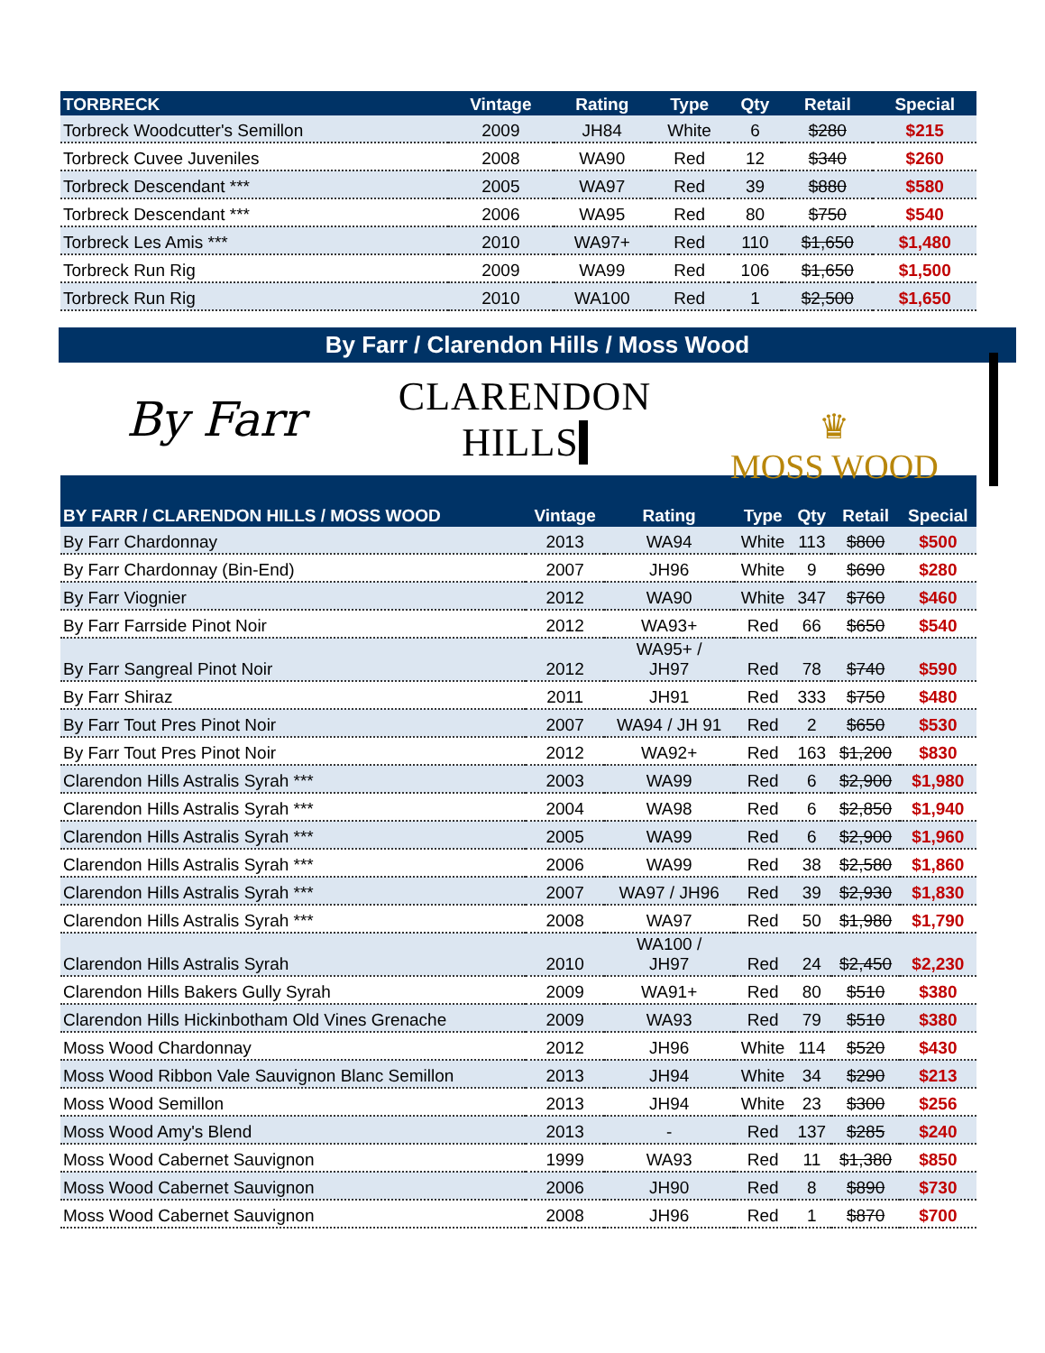| TORBRECK | Vintage | Rating | Type | Qty | Retail | Special |
| --- | --- | --- | --- | --- | --- | --- |
| Torbreck Woodcutter's Semillon | 2009 | JH84 | White | 6 | $280 | $215 |
| Torbreck Cuvee Juveniles | 2008 | WA90 | Red | 12 | $340 | $260 |
| Torbreck Descendant *** | 2005 | WA97 | Red | 39 | $880 | $580 |
| Torbreck Descendant *** | 2006 | WA95 | Red | 80 | $750 | $540 |
| Torbreck Les Amis *** | 2010 | WA97+ | Red | 110 | $1,650 | $1,480 |
| Torbreck Run Rig | 2009 | WA99 | Red | 106 | $1,650 | $1,500 |
| Torbreck Run Rig | 2010 | WA100 | Red | 1 | $2,500 | $1,650 |
By Farr / Clarendon Hills / Moss Wood
By Farr
CLARENDON HILLS
♛
MOSS WOOD
| BY FARR / CLARENDON HILLS / MOSS WOOD | Vintage | Rating | Type | Qty | Retail | Special |
| --- | --- | --- | --- | --- | --- | --- |
| By Farr Chardonnay | 2013 | WA94 | White | 113 | $800 | $500 |
| By Farr Chardonnay (Bin-End) | 2007 | JH96 | White | 9 | $690 | $280 |
| By Farr Viognier | 2012 | WA90 | White | 347 | $760 | $460 |
| By Farr Farrside Pinot Noir | 2012 | WA93+ | Red | 66 | $650 | $540 |
| By Farr Sangreal Pinot Noir | 2012 | WA95+ / JH97 | Red | 78 | $740 | $590 |
| By Farr Shiraz | 2011 | JH91 | Red | 333 | $750 | $480 |
| By Farr Tout Pres Pinot Noir | 2007 | WA94 / JH 91 | Red | 2 | $650 | $530 |
| By Farr Tout Pres Pinot Noir | 2012 | WA92+ | Red | 163 | $1,200 | $830 |
| Clarendon Hills Astralis Syrah *** | 2003 | WA99 | Red | 6 | $2,900 | $1,980 |
| Clarendon Hills Astralis Syrah *** | 2004 | WA98 | Red | 6 | $2,850 | $1,940 |
| Clarendon Hills Astralis Syrah *** | 2005 | WA99 | Red | 6 | $2,900 | $1,960 |
| Clarendon Hills Astralis Syrah *** | 2006 | WA99 | Red | 38 | $2,580 | $1,860 |
| Clarendon Hills Astralis Syrah *** | 2007 | WA97 / JH96 | Red | 39 | $2,930 | $1,830 |
| Clarendon Hills Astralis Syrah *** | 2008 | WA97 | Red | 50 | $1,980 | $1,790 |
| Clarendon Hills Astralis Syrah | 2010 | WA100 / JH97 | Red | 24 | $2,450 | $2,230 |
| Clarendon Hills Bakers Gully Syrah | 2009 | WA91+ | Red | 80 | $510 | $380 |
| Clarendon Hills Hickinbotham Old Vines Grenache | 2009 | WA93 | Red | 79 | $510 | $380 |
| Moss Wood Chardonnay | 2012 | JH96 | White | 114 | $520 | $430 |
| Moss Wood Ribbon Vale Sauvignon Blanc Semillon | 2013 | JH94 | White | 34 | $290 | $213 |
| Moss Wood Semillon | 2013 | JH94 | White | 23 | $300 | $256 |
| Moss Wood Amy's Blend | 2013 | - | Red | 137 | $285 | $240 |
| Moss Wood Cabernet Sauvignon | 1999 | WA93 | Red | 11 | $1,380 | $850 |
| Moss Wood Cabernet Sauvignon | 2006 | JH90 | Red | 8 | $890 | $730 |
| Moss Wood Cabernet Sauvignon | 2008 | JH96 | Red | 1 | $870 | $700 |